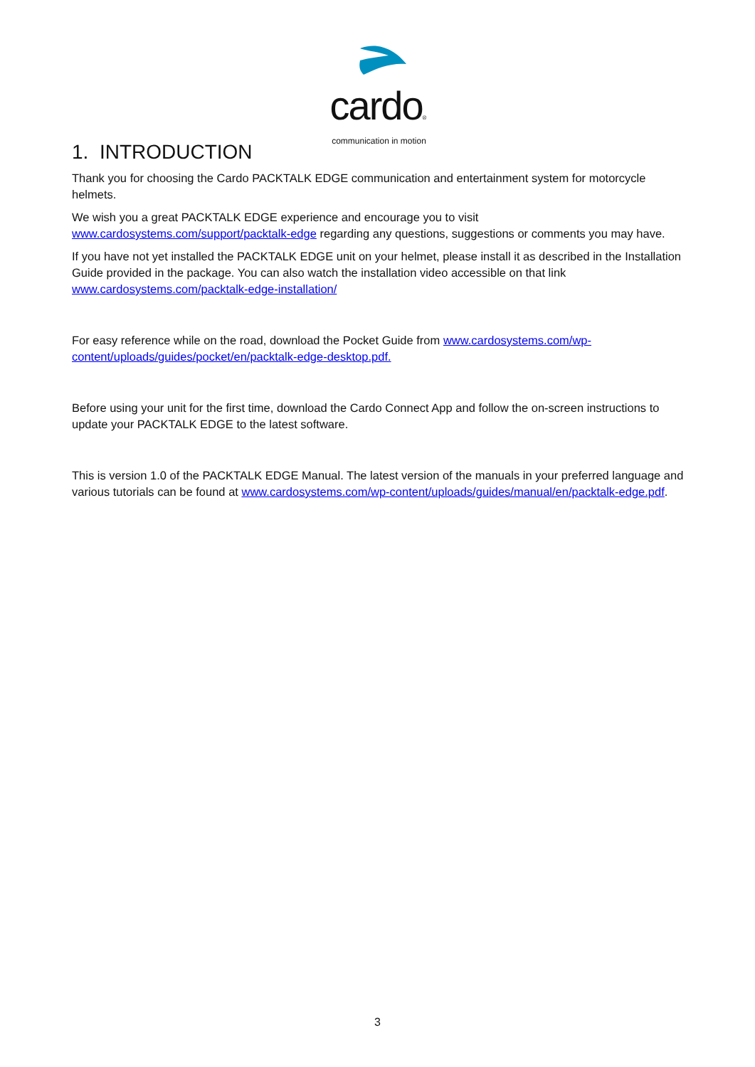cardo®
communication in motion
1. INTRODUCTION
Thank you for choosing the Cardo PACKTALK EDGE communication and entertainment system for motorcycle helmets.
We wish you a great PACKTALK EDGE experience and encourage you to visit www.cardosystems.com/support/packtalk-edge regarding any questions, suggestions or comments you may have.
If you have not yet installed the PACKTALK EDGE unit on your helmet, please install it as described in the Installation Guide provided in the package. You can also watch the installation video accessible on that link www.cardosystems.com/packtalk-edge-installation/
For easy reference while on the road, download the Pocket Guide from www.cardosystems.com/wp-content/uploads/guides/pocket/en/packtalk-edge-desktop.pdf.
Before using your unit for the first time, download the Cardo Connect App and follow the on-screen instructions to update your PACKTALK EDGE to the latest software.
This is version 1.0 of the PACKTALK EDGE Manual. The latest version of the manuals in your preferred language and various tutorials can be found at www.cardosystems.com/wp-content/uploads/guides/manual/en/packtalk-edge.pdf.
3